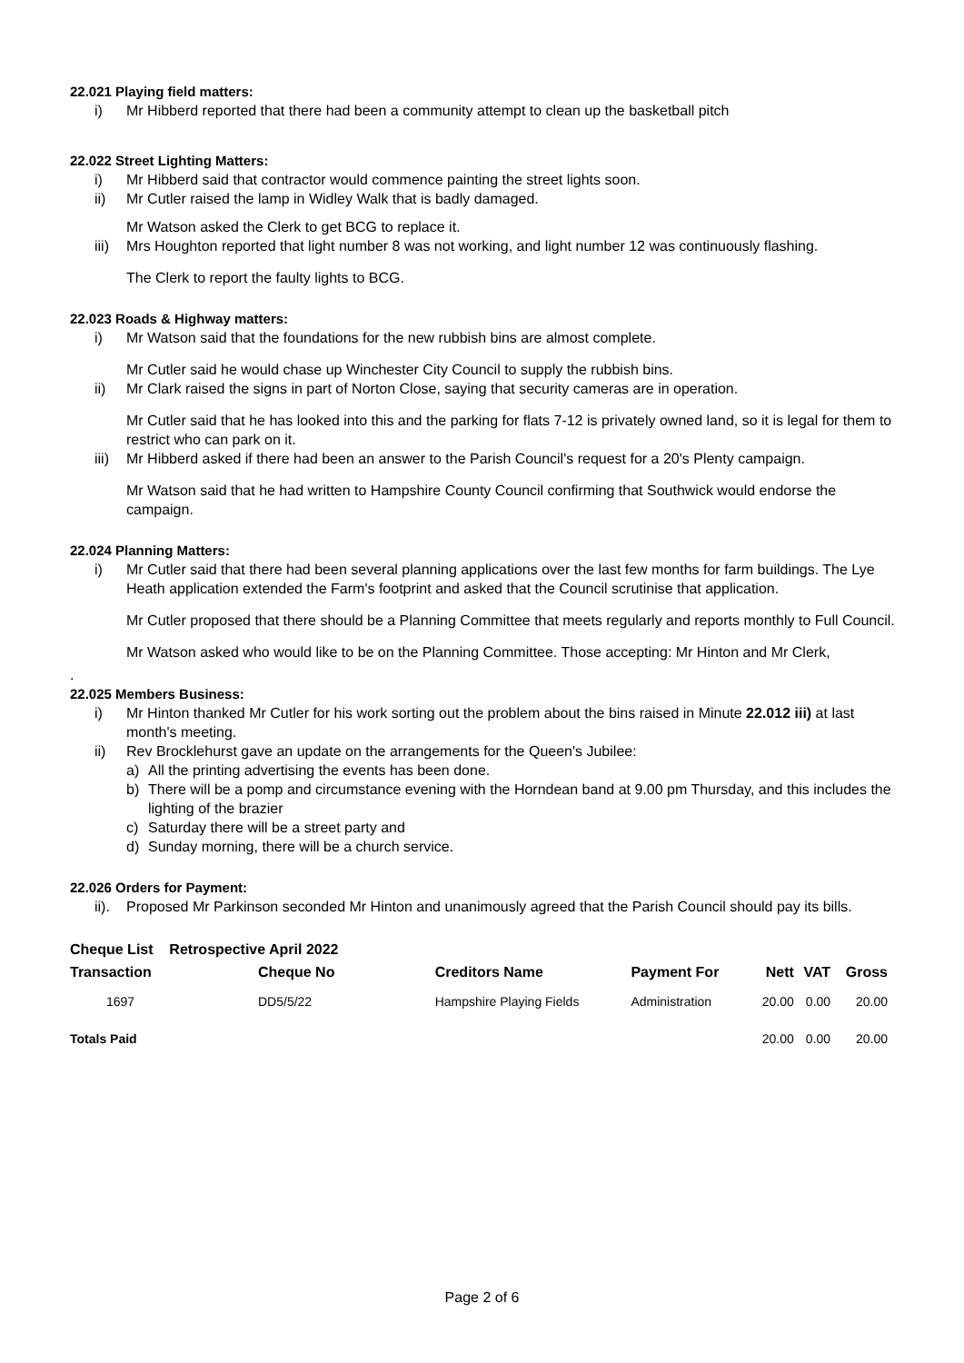22.021 Playing field matters:
i) Mr Hibberd reported that there had been a community attempt to clean up the basketball pitch
22.022 Street Lighting Matters:
i) Mr Hibberd said that contractor would commence painting the street lights soon.
ii) Mr Cutler raised the lamp in Widley Walk that is badly damaged.
Mr Watson asked the Clerk to get BCG to replace it.
iii) Mrs Houghton reported that light number 8 was not working, and light number 12 was continuously flashing.
The Clerk to report the faulty lights to BCG.
22.023 Roads & Highway matters:
i) Mr Watson said that the foundations for the new rubbish bins are almost complete.
Mr Cutler said he would chase up Winchester City Council to supply the rubbish bins.
ii) Mr Clark raised the signs in part of Norton Close, saying that security cameras are in operation.
Mr Cutler said that he has looked into this and the parking for flats 7-12 is privately owned land, so it is legal for them to restrict who can park on it.
iii) Mr Hibberd asked if there had been an answer to the Parish Council's request for a 20's Plenty campaign.
Mr Watson said that he had written to Hampshire County Council confirming that Southwick would endorse the campaign.
22.024 Planning Matters:
i) Mr Cutler said that there had been several planning applications over the last few months for farm buildings. The Lye Heath application extended the Farm's footprint and asked that the Council scrutinise that application.
Mr Cutler proposed that there should be a Planning Committee that meets regularly and reports monthly to Full Council.
Mr Watson asked who would like to be on the Planning Committee. Those accepting: Mr Hinton and Mr Clerk,
.
22.025 Members Business:
i) Mr Hinton thanked Mr Cutler for his work sorting out the problem about the bins raised in Minute 22.012 iii) at last month's meeting.
ii) Rev Brocklehurst gave an update on the arrangements for the Queen's Jubilee:
a) All the printing advertising the events has been done.
b) There will be a pomp and circumstance evening with the Horndean band at 9.00 pm Thursday, and this includes the lighting of the brazier
c) Saturday there will be a street party and
d) Sunday morning, there will be a church service.
22.026 Orders for Payment:
ii). Proposed Mr Parkinson seconded Mr Hinton and unanimously agreed that the Parish Council should pay its bills.
| Cheque List Retrospective April 2022 | | | | | | |
| --- | --- | --- | --- | --- | --- | --- |
| Transaction | Cheque No | Creditors Name | Payment For | Nett | VAT | Gross |
| 1697 | DD5/5/22 | Hampshire Playing Fields | Administration | 20.00 | 0.00 | 20.00 |
| Totals Paid | | | | 20.00 | 0.00 | 20.00 |
Page 2 of 6